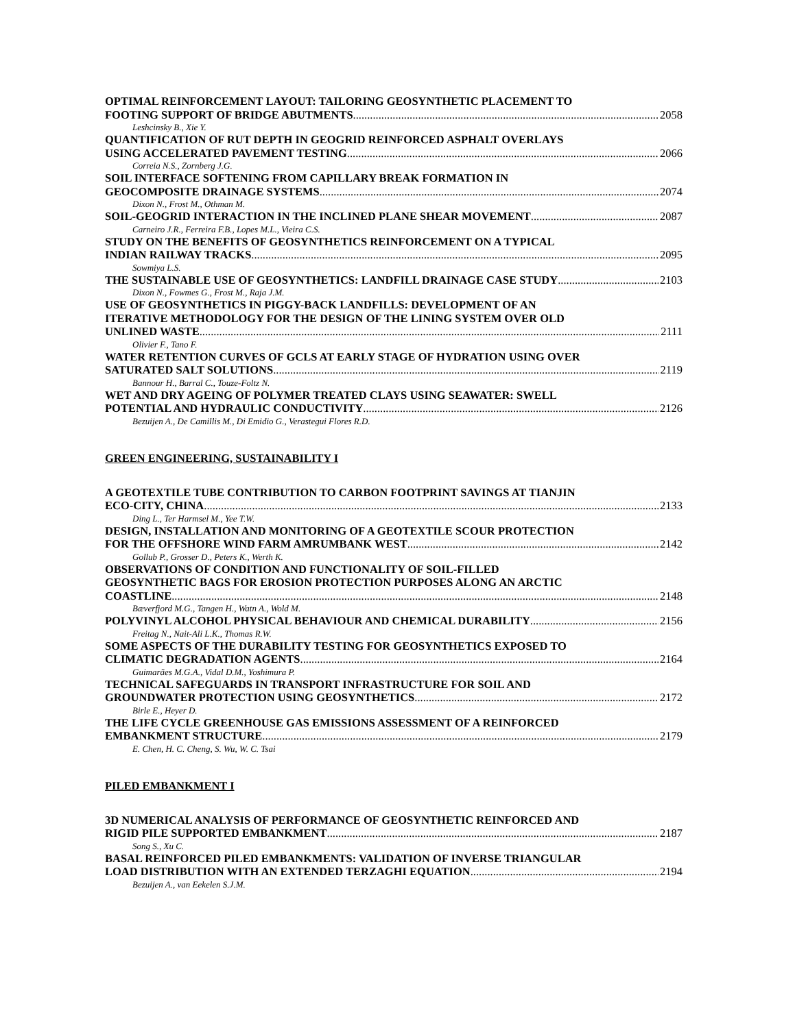OPTIMAL REINFORCEMENT LAYOUT: TAILORING GEOSYNTHETIC PLACEMENT TO
FOOTING SUPPORT OF BRIDGE ABUTMENTS 2058
Leshcinsky B., Xie Y.
QUANTIFICATION OF RUT DEPTH IN GEOGRID REINFORCED ASPHALT OVERLAYS
USING ACCELERATED PAVEMENT TESTING 2066
Correia N.S., Zornberg J.G.
SOIL INTERFACE SOFTENING FROM CAPILLARY BREAK FORMATION IN
GEOCOMPOSITE DRAINAGE SYSTEMS 2074
Dixon N., Frost M., Othman M.
SOIL-GEOGRID INTERACTION IN THE INCLINED PLANE SHEAR MOVEMENT 2087
Carneiro J.R., Ferreira F.B., Lopes M.L., Vieira C.S.
STUDY ON THE BENEFITS OF GEOSYNTHETICS REINFORCEMENT ON A TYPICAL
INDIAN RAILWAY TRACKS 2095
Sowmiya L.S.
THE SUSTAINABLE USE OF GEOSYNTHETICS: LANDFILL DRAINAGE CASE STUDY 2103
Dixon N., Fowmes G., Frost M., Raja J.M.
USE OF GEOSYNTHETICS IN PIGGY-BACK LANDFILLS: DEVELOPMENT OF AN
ITERATIVE METHODOLOGY FOR THE DESIGN OF THE LINING SYSTEM OVER OLD
UNLINED WASTE 2111
Olivier F., Tano F.
WATER RETENTION CURVES OF GCLS AT EARLY STAGE OF HYDRATION USING OVER
SATURATED SALT SOLUTIONS 2119
Bannour H., Barral C., Touze-Foltz N.
WET AND DRY AGEING OF POLYMER TREATED CLAYS USING SEAWATER: SWELL
POTENTIAL AND HYDRAULIC CONDUCTIVITY 2126
Bezuijen A., De Camillis M., Di Emidio G., Verastegui Flores R.D.
GREEN ENGINEERING, SUSTAINABILITY I
A GEOTEXTILE TUBE CONTRIBUTION TO CARBON FOOTPRINT SAVINGS AT TIANJIN
ECO-CITY, CHINA 2133
Ding L., Ter Harmsel M., Yee T.W.
DESIGN, INSTALLATION AND MONITORING OF A GEOTEXTILE SCOUR PROTECTION
FOR THE OFFSHORE WIND FARM AMRUMBANK WEST 2142
Gollub P., Grosser D., Peters K., Werth K.
OBSERVATIONS OF CONDITION AND FUNCTIONALITY OF SOIL-FILLED
GEOSYNTHETIC BAGS FOR EROSION PROTECTION PURPOSES ALONG AN ARCTIC
COASTLINE 2148
Bæverfjord M.G., Tangen H., Watn A., Wold M.
POLYVINYL ALCOHOL PHYSICAL BEHAVIOUR AND CHEMICAL DURABILITY 2156
Freitag N., Nait-Ali L.K., Thomas R.W.
SOME ASPECTS OF THE DURABILITY TESTING FOR GEOSYNTHETICS EXPOSED TO
CLIMATIC DEGRADATION AGENTS 2164
Guimarães M.G.A., Vidal D.M., Yoshimura P.
TECHNICAL SAFEGUARDS IN TRANSPORT INFRASTRUCTURE FOR SOIL AND
GROUNDWATER PROTECTION USING GEOSYNTHETICS 2172
Birle E., Heyer D.
THE LIFE CYCLE GREENHOUSE GAS EMISSIONS ASSESSMENT OF A REINFORCED
EMBANKMENT STRUCTURE 2179
E. Chen, H. C. Cheng, S. Wu, W. C. Tsai
PILED EMBANKMENT I
3D NUMERICAL ANALYSIS OF PERFORMANCE OF GEOSYNTHETIC REINFORCED AND
RIGID PILE SUPPORTED EMBANKMENT 2187
Song S., Xu C.
BASAL REINFORCED PILED EMBANKMENTS: VALIDATION OF INVERSE TRIANGULAR
LOAD DISTRIBUTION WITH AN EXTENDED TERZAGHI EQUATION 2194
Bezuijen A., van Eekelen S.J.M.